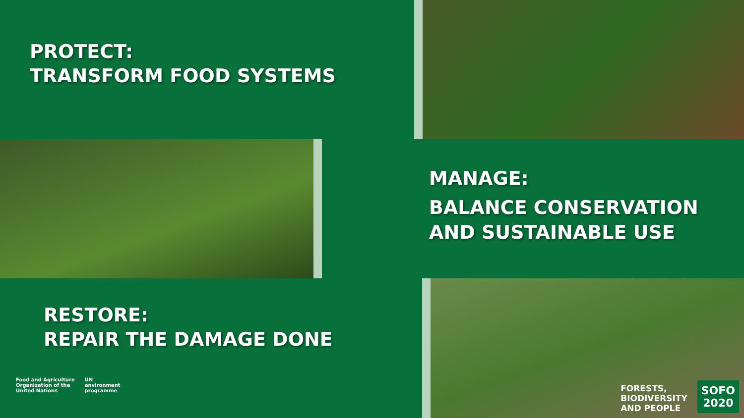PROTECT:
TRANSFORM FOOD SYSTEMS
MANAGE:
BALANCE CONSERVATION
AND SUSTAINABLE USE
RESTORE:
REPAIR THE DAMAGE DONE
Food and Agriculture
Organization of the
United Nations
UN
environment
programme
FORESTS,
BIODIVERSITY
AND PEOPLE
SOFO
2020